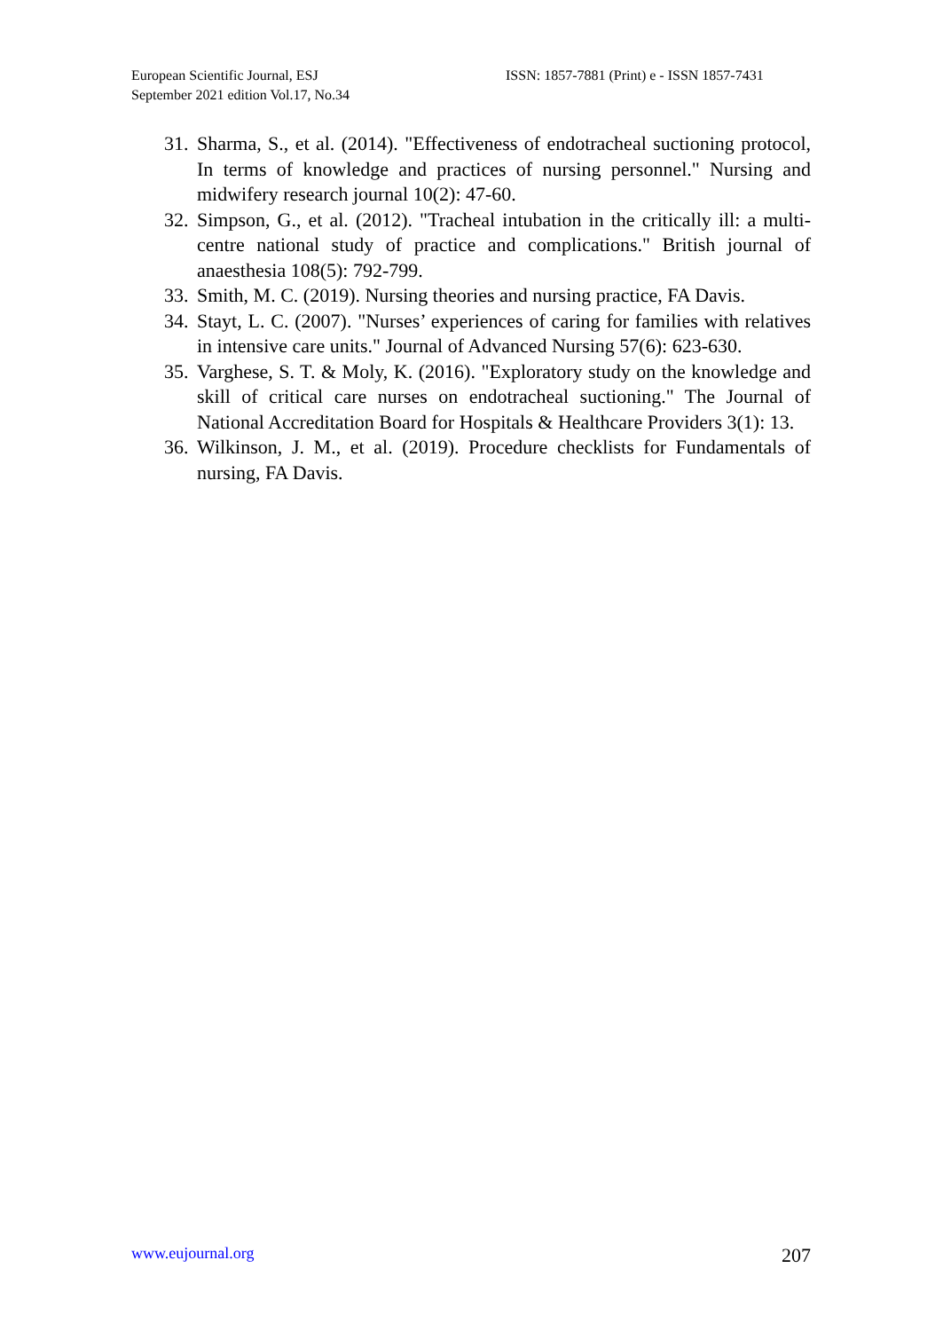European Scientific Journal, ESJ
September 2021 edition Vol.17, No.34
ISSN: 1857-7881 (Print) e - ISSN 1857-7431
31. Sharma, S., et al. (2014). "Effectiveness of endotracheal suctioning protocol, In terms of knowledge and practices of nursing personnel." Nursing and midwifery research journal 10(2): 47-60.
32. Simpson, G., et al. (2012). "Tracheal intubation in the critically ill: a multi-centre national study of practice and complications." British journal of anaesthesia 108(5): 792-799.
33. Smith, M. C. (2019). Nursing theories and nursing practice, FA Davis.
34. Stayt, L. C. (2007). "Nurses’ experiences of caring for families with relatives in intensive care units." Journal of Advanced Nursing 57(6): 623-630.
35. Varghese, S. T. & Moly, K. (2016). "Exploratory study on the knowledge and skill of critical care nurses on endotracheal suctioning." The Journal of National Accreditation Board for Hospitals & Healthcare Providers 3(1): 13.
36. Wilkinson, J. M., et al. (2019). Procedure checklists for Fundamentals of nursing, FA Davis.
www.eujournal.org 207